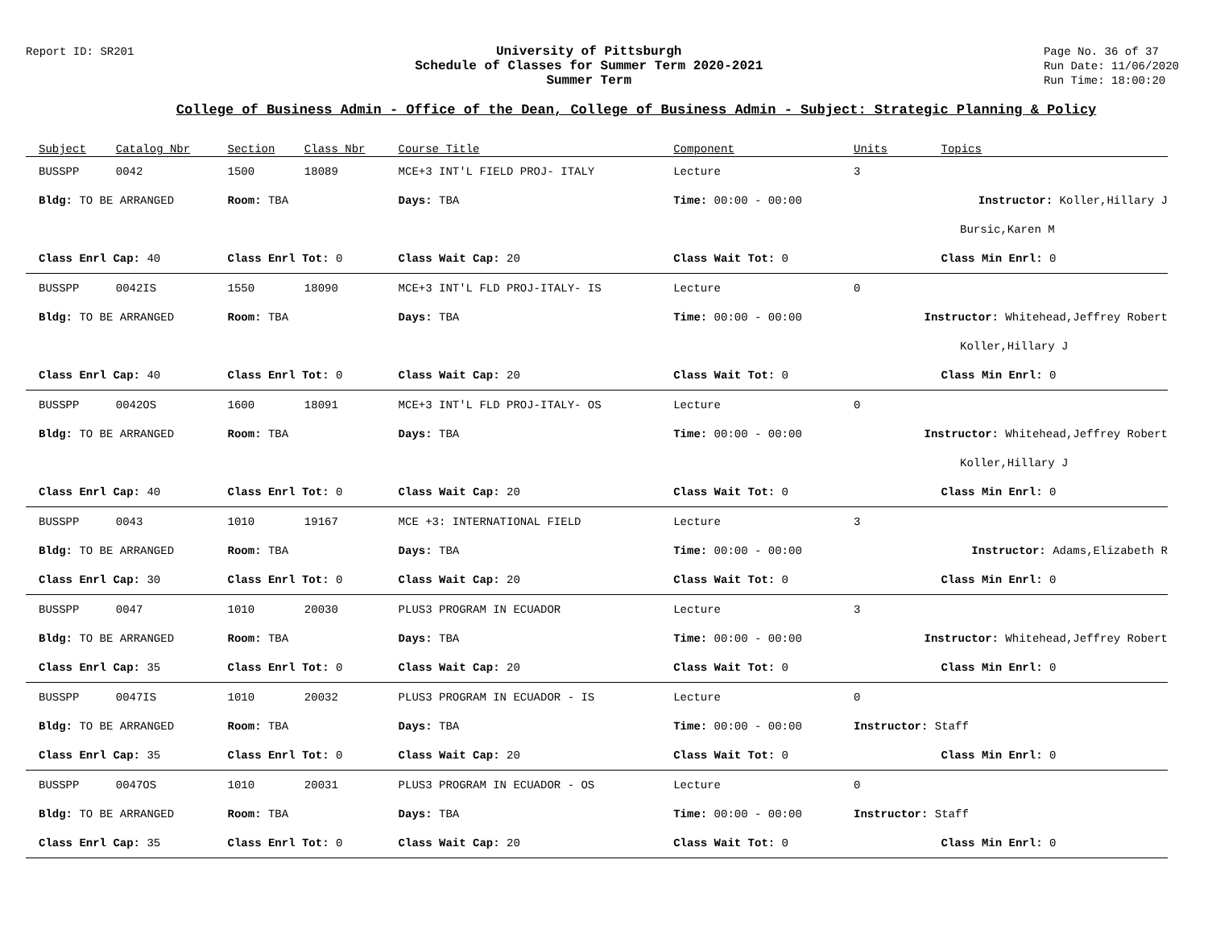Report ID: SR201 University of Pittsburgh
Schedule of Classes for Summer Term 2020-2021
Summer Term
Page No. 36 of 37
Run Date: 11/06/2020
Run Time: 18:00:20
College of Business Admin - Office of the Dean, College of Business Admin - Subject: Strategic Planning & Policy
| Subject | Catalog Nbr | Section | Class Nbr | Course Title | | Component | Units | Topics |
| --- | --- | --- | --- | --- | --- | --- | --- | --- |
| BUSSPP | 0042 | 1500 | 18089 | MCE+3 INT'L FIELD PROJ- ITALY | | Lecture | 3 | |
| Bldg: TO BE ARRANGED | | Room: TBA | | Days: TBA | Time: 00:00 - 00:00 | | Instructor: Koller,Hillary J | |
| Bursic,Karen M | | | | | | | | |
| Class Enrl Cap: 40 | | Class Enrl Tot: 0 | | Class Wait Cap: 20 | | Class Wait Tot: 0 | | Class Min Enrl: 0 |
| BUSSPP | 0042IS | 1550 | 18090 | MCE+3 INT'L FLD PROJ-ITALY- IS | | Lecture | 0 | |
| Bldg: TO BE ARRANGED | | Room: TBA | | Days: TBA | Time: 00:00 - 00:00 | | Instructor: Whitehead,Jeffrey Robert | |
| Koller,Hillary J | | | | | | | | |
| Class Enrl Cap: 40 | | Class Enrl Tot: 0 | | Class Wait Cap: 20 | | Class Wait Tot: 0 | | Class Min Enrl: 0 |
| BUSSPP | 0042OS | 1600 | 18091 | MCE+3 INT'L FLD PROJ-ITALY- OS | | Lecture | 0 | |
| Bldg: TO BE ARRANGED | | Room: TBA | | Days: TBA | Time: 00:00 - 00:00 | | Instructor: Whitehead,Jeffrey Robert | |
| Koller,Hillary J | | | | | | | | |
| Class Enrl Cap: 40 | | Class Enrl Tot: 0 | | Class Wait Cap: 20 | | Class Wait Tot: 0 | | Class Min Enrl: 0 |
| BUSSPP | 0043 | 1010 | 19167 | MCE +3: INTERNATIONAL FIELD | | Lecture | 3 | |
| Bldg: TO BE ARRANGED | | Room: TBA | | Days: TBA | Time: 00:00 - 00:00 | | Instructor: Adams,Elizabeth R | |
| Class Enrl Cap: 30 | | Class Enrl Tot: 0 | | Class Wait Cap: 20 | | Class Wait Tot: 0 | | Class Min Enrl: 0 |
| BUSSPP | 0047 | 1010 | 20030 | PLUS3 PROGRAM IN ECUADOR | | Lecture | 3 | |
| Bldg: TO BE ARRANGED | | Room: TBA | | Days: TBA | Time: 00:00 - 00:00 | | Instructor: Whitehead,Jeffrey Robert | |
| Class Enrl Cap: 35 | | Class Enrl Tot: 0 | | Class Wait Cap: 20 | | Class Wait Tot: 0 | | Class Min Enrl: 0 |
| BUSSPP | 0047IS | 1010 | 20032 | PLUS3 PROGRAM IN ECUADOR - IS | | Lecture | 0 | |
| Bldg: TO BE ARRANGED | | Room: TBA | | Days: TBA | Time: 00:00 - 00:00 | | Instructor: Staff | |
| Class Enrl Cap: 35 | | Class Enrl Tot: 0 | | Class Wait Cap: 20 | | Class Wait Tot: 0 | | Class Min Enrl: 0 |
| BUSSPP | 0047OS | 1010 | 20031 | PLUS3 PROGRAM IN ECUADOR - OS | | Lecture | 0 | |
| Bldg: TO BE ARRANGED | | Room: TBA | | Days: TBA | Time: 00:00 - 00:00 | | Instructor: Staff | |
| Class Enrl Cap: 35 | | Class Enrl Tot: 0 | | Class Wait Cap: 20 | | Class Wait Tot: 0 | | Class Min Enrl: 0 |